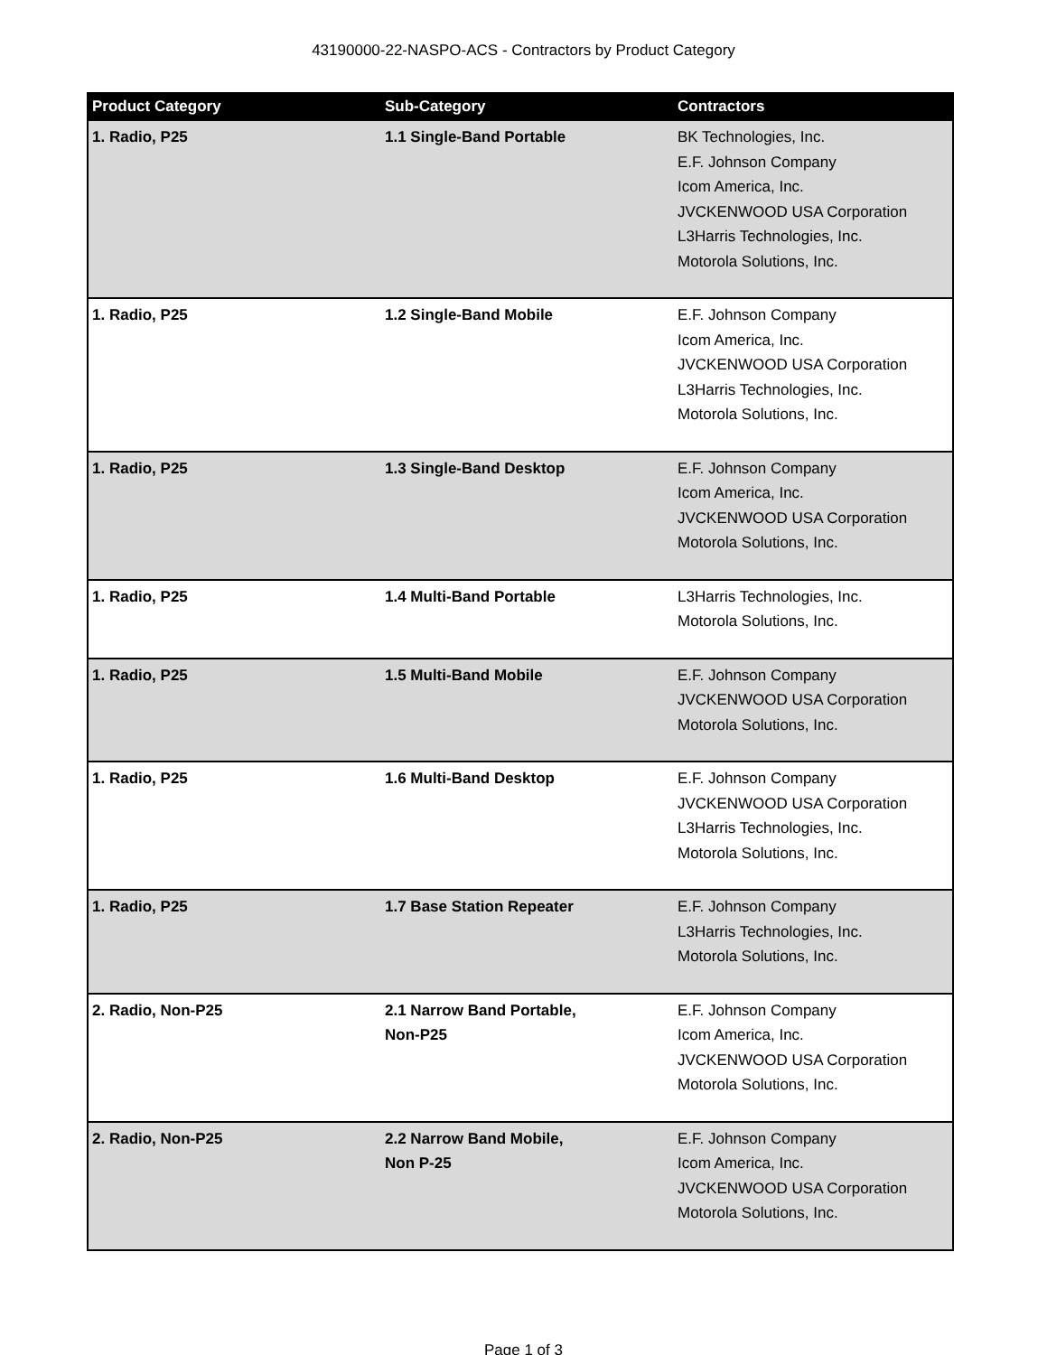43190000-22-NASPO-ACS - Contractors by Product Category
| Product Category | Sub-Category | Contractors |
| --- | --- | --- |
| 1. Radio, P25 | 1.1 Single-Band Portable | BK Technologies, Inc. E.F. Johnson Company Icom America, Inc. JVCKENWOOD USA Corporation L3Harris Technologies, Inc. Motorola Solutions, Inc. |
| 1. Radio, P25 | 1.2 Single-Band Mobile | E.F. Johnson Company Icom America, Inc. JVCKENWOOD USA Corporation L3Harris Technologies, Inc. Motorola Solutions, Inc. |
| 1. Radio, P25 | 1.3 Single-Band Desktop | E.F. Johnson Company Icom America, Inc. JVCKENWOOD USA Corporation Motorola Solutions, Inc. |
| 1. Radio, P25 | 1.4 Multi-Band Portable | L3Harris Technologies, Inc. Motorola Solutions, Inc. |
| 1. Radio, P25 | 1.5 Multi-Band Mobile | E.F. Johnson Company JVCKENWOOD USA Corporation Motorola Solutions, Inc. |
| 1. Radio, P25 | 1.6 Multi-Band Desktop | E.F. Johnson Company JVCKENWOOD USA Corporation L3Harris Technologies, Inc. Motorola Solutions, Inc. |
| 1. Radio, P25 | 1.7 Base Station Repeater | E.F. Johnson Company L3Harris Technologies, Inc. Motorola Solutions, Inc. |
| 2. Radio, Non-P25 | 2.1 Narrow Band Portable, Non-P25 | E.F. Johnson Company Icom America, Inc. JVCKENWOOD USA Corporation Motorola Solutions, Inc. |
| 2. Radio, Non-P25 | 2.2 Narrow Band Mobile, Non P-25 | E.F. Johnson Company Icom America, Inc. JVCKENWOOD USA Corporation Motorola Solutions, Inc. |
Page 1 of 3